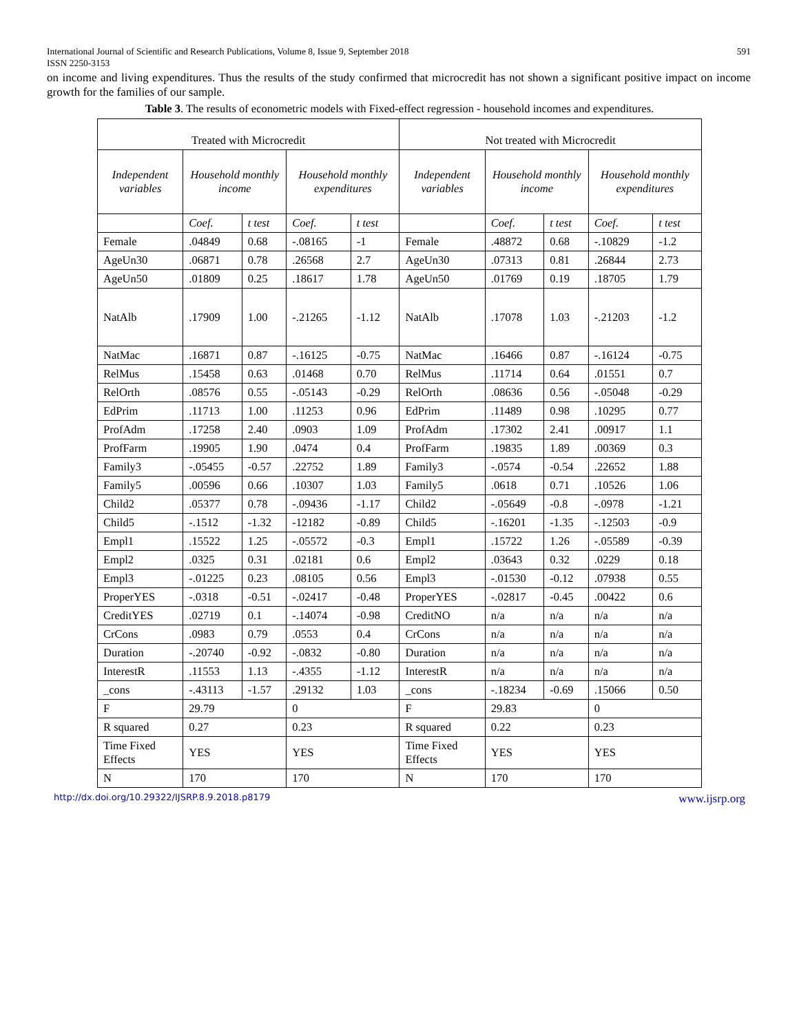International Journal of Scientific and Research Publications, Volume 8, Issue 9, September 2018
ISSN 2250-3153
591
on income and living expenditures. Thus the results of the study confirmed that microcredit has not shown a significant positive impact on income growth for the families of our sample.
Table 3. The results of econometric models with Fixed-effect regression - household incomes and expenditures.
| Treated with Microcredit | | | | | Not treated with Microcredit | | | | |
| --- | --- | --- | --- | --- | --- | --- | --- | --- | --- |
| Independent variables | Household monthly income | | Household monthly expenditures | | Independent variables | Household monthly income | | Household monthly expenditures | |
| | Coef. | t test | Coef. | t test | | Coef. | t test | Coef. | t test |
| Female | .04849 | 0.68 | -.08165 | -1 | Female | .48872 | 0.68 | -.10829 | -1.2 |
| AgeUn30 | .06871 | 0.78 | .26568 | 2.7 | AgeUn30 | .07313 | 0.81 | .26844 | 2.73 |
| AgeUn50 | .01809 | 0.25 | .18617 | 1.78 | AgeUn50 | .01769 | 0.19 | .18705 | 1.79 |
| NatAlb | .17909 | 1.00 | -.21265 | -1.12 | NatAlb | .17078 | 1.03 | -.21203 | -1.2 |
| NatMac | .16871 | 0.87 | -.16125 | -0.75 | NatMac | .16466 | 0.87 | -.16124 | -0.75 |
| RelMus | .15458 | 0.63 | .01468 | 0.70 | RelMus | .11714 | 0.64 | .01551 | 0.7 |
| RelOrth | .08576 | 0.55 | -.05143 | -0.29 | RelOrth | .08636 | 0.56 | -.05048 | -0.29 |
| EdPrim | .11713 | 1.00 | .11253 | 0.96 | EdPrim | .11489 | 0.98 | .10295 | 0.77 |
| ProfAdm | .17258 | 2.40 | .0903 | 1.09 | ProfAdm | .17302 | 2.41 | .00917 | 1.1 |
| ProfFarm | .19905 | 1.90 | .0474 | 0.4 | ProfFarm | .19835 | 1.89 | .00369 | 0.3 |
| Family3 | -.05455 | -0.57 | .22752 | 1.89 | Family3 | -.0574 | -0.54 | .22652 | 1.88 |
| Family5 | .00596 | 0.66 | .10307 | 1.03 | Family5 | .0618 | 0.71 | .10526 | 1.06 |
| Child2 | .05377 | 0.78 | -.09436 | -1.17 | Child2 | -.05649 | -0.8 | -.0978 | -1.21 |
| Child5 | -.1512 | -1.32 | -12182 | -0.89 | Child5 | -.16201 | -1.35 | -.12503 | -0.9 |
| Empl1 | .15522 | 1.25 | -.05572 | -0.3 | Empl1 | .15722 | 1.26 | -.05589 | -0.39 |
| Empl2 | .0325 | 0.31 | .02181 | 0.6 | Empl2 | .03643 | 0.32 | .0229 | 0.18 |
| Empl3 | -.01225 | 0.23 | .08105 | 0.56 | Empl3 | -.01530 | -0.12 | .07938 | 0.55 |
| ProperYES | -.0318 | -0.51 | -.02417 | -0.48 | ProperYES | -.02817 | -0.45 | .00422 | 0.6 |
| CreditYES | .02719 | 0.1 | -.14074 | -0.98 | CreditNO | n/a | n/a | n/a | n/a |
| CrCons | .0983 | 0.79 | .0553 | 0.4 | CrCons | n/a | n/a | n/a | n/a |
| Duration | -.20740 | -0.92 | -.0832 | -0.80 | Duration | n/a | n/a | n/a | n/a |
| InterestR | .11553 | 1.13 | -.4355 | -1.12 | InterestR | n/a | n/a | n/a | n/a |
| _cons | -.43113 | -1.57 | .29132 | 1.03 | _cons | -.18234 | -0.69 | .15066 | 0.50 |
| F | 29.79 | | 0 | | F | 29.83 | | 0 | |
| R squared | 0.27 | | 0.23 | | R squared | 0.22 | | 0.23 | |
| Time Fixed Effects | YES | | YES | | Time Fixed Effects | YES | | YES | |
| N | 170 | | 170 | | N | 170 | | 170 | |
http://dx.doi.org/10.29322/IJSRP.8.9.2018.p8179 www.ijsrp.org